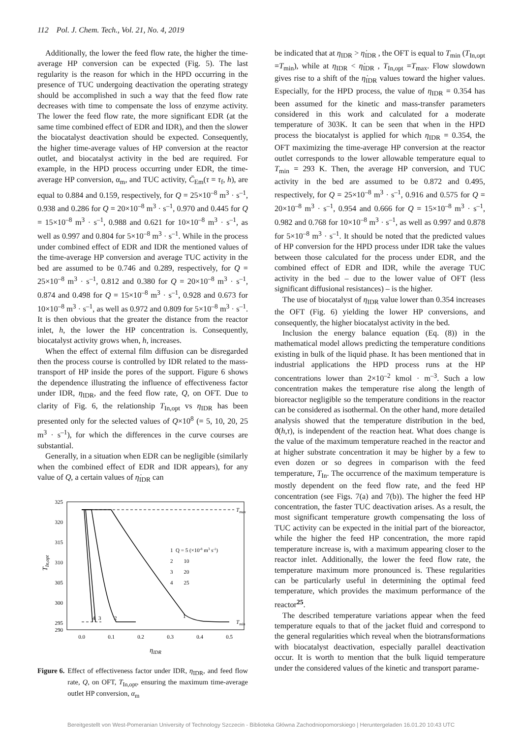112 Pol. J. Chem. Tech., Vol. 21, No. 4, 2019
Additionally, the lower the feed flow rate, the higher the time-average HP conversion can be expected (Fig. 5). The last regularity is the reason for which in the HPD occurring in the presence of TUC undergoing deactivation the operating strategy should be accomplished in such a way that the feed flow rate decreases with time to compensate the loss of enzyme activity. The lower the feed flow rate, the more significant EDR (at the same time combined effect of EDR and IDR), and then the slower the biocatalyst deactivation should be expected. Consequently, the higher time-average values of HP conversion at the reactor outlet, and biocatalyst activity in the bed are required. For example, in the HPD process occurring under EDR, the time-average HP conversion, α<sub>m</sub>, and TUC activity, C̄<sub>Em</sub>(τ = τ<sub>f</sub>, h), are equal to 0.884 and 0.159, respectively, for Q = 25×10<sup>–8</sup> m<sup>3</sup> · s<sup>–1</sup>, 0.938 and 0.286 for Q = 20×10<sup>–8</sup> m<sup>3</sup> · s<sup>–1</sup>, 0.970 and 0.445 for Q = 15×10<sup>–8</sup> m<sup>3</sup> · s<sup>–1</sup>, 0.988 and 0.621 for 10×10<sup>–8</sup> m<sup>3</sup> · s<sup>–1</sup>, as well as 0.997 and 0.804 for 5×10<sup>–8</sup> m<sup>3</sup> · s<sup>–1</sup>. While in the process under combined effect of EDR and IDR the mentioned values of the time-average HP conversion and average TUC activity in the bed are assumed to be 0.746 and 0.289, respectively, for Q = 25×10<sup>–8</sup> m<sup>3</sup> · s<sup>–1</sup>, 0.812 and 0.380 for Q = 20×10<sup>–8</sup> m<sup>3</sup> · s<sup>–1</sup>, 0.874 and 0.498 for Q = 15×10<sup>–8</sup> m<sup>3</sup> · s<sup>–1</sup>, 0.928 and 0.673 for 10×10<sup>–8</sup> m<sup>3</sup> · s<sup>–1</sup>, as well as 0.972 and 0.809 for 5×10<sup>–8</sup> m<sup>3</sup> · s<sup>–1</sup>. It is then obvious that the greater the distance from the reactor inlet, h, the lower the HP concentration is. Consequently, biocatalyst activity grows when, h, increases.
When the effect of external film diffusion can be disregarded then the process course is controlled by IDR related to the mass-transport of HP inside the pores of the support. Figure 6 shows the dependence illustrating the influence of effectiveness factor under IDR, η<sub>IDR</sub>, and the feed flow rate, Q, on OFT. Due to clarity of Fig. 6, the relationship T<sub>In,opt</sub> vs η<sub>IDR</sub> has been presented only for the selected values of Q×10<sup>8</sup> (= 5, 10, 20, 25 m<sup>3</sup> · s<sup>–1</sup>), for which the differences in the curve courses are substantial.
Generally, in a situation when EDR can be negligible (similarly when the combined effect of EDR and IDR appears), for any value of Q, a certain values of η̇<sub>IDR</sub> can
325
320
315
310
305
300
295
290
0.0
0.1
0.2
0.3
0.4
0.5
ηIDR
TIn,opt
Tmax
Tmin
4
3
2
1
1 Q = 5 (×10-8 m3 s-1)
2 10
3 20
4 25
Figure 6. Effect of effectiveness factor under IDR, η<sub>IDR</sub>, and feed flow rate, Q, on OFT, T<sub>In,opt</sub>, ensuring the maximum time-average outlet HP conversion, α<sub>m</sub>
be indicated that at η<sub>IDR</sub> > η̇<sub>IDR</sub> , the OFT is equal to T<sub>min</sub> (T<sub>In,opt</sub> =T<sub>min</sub>), while at η<sub>IDR</sub> < η̇<sub>IDR</sub> , T<sub>In,opt</sub> =T<sub>max</sub>. Flow slowdown gives rise to a shift of the η̇<sub>IDR</sub> values toward the higher values. Especially, for the HPD process, the value of η<sub>IDR</sub> = 0.354 has been assumed for the kinetic and mass-transfer parameters considered in this work and calculated for a moderate temperature of 303K. It can be seen that when in the HPD process the biocatalyst is applied for which η<sub>IDR</sub> = 0.354, the OFT maximizing the time-average HP conversion at the reactor outlet corresponds to the lower allowable temperature equal to T<sub>min</sub> = 293 K. Then, the average HP conversion, and TUC activity in the bed are assumed to be 0.872 and 0.495, respectively, for Q = 25×10<sup>–8</sup> m<sup>3</sup> · s<sup>–1</sup>, 0.916 and 0.575 for Q = 20×10<sup>–8</sup> m<sup>3</sup> · s<sup>–1</sup>, 0.954 and 0.666 for Q = 15×10<sup>–8</sup> m<sup>3</sup> · s<sup>–1</sup>, 0.982 and 0.768 for 10×10<sup>–8</sup> m<sup>3</sup> · s<sup>–1</sup>, as well as 0.997 and 0.878 for 5×10<sup>–8</sup> m<sup>3</sup> · s<sup>–1</sup>. It should be noted that the predicted values of HP conversion for the HPD process under IDR take the values between those calculated for the process under EDR, and the combined effect of EDR and IDR, while the average TUC activity in the bed – due to the lower value of OFT (less significant diffusional resistances) – is the higher.
The use of biocatalyst of η<sub>IDR</sub> value lower than 0.354 increases the OFT (Fig. 6) yielding the lower HP conversions, and consequently, the higher biocatalyst activity in the bed.
Inclusion the energy balance equation (Eq. (8)) in the mathematical model allows predicting the temperature conditions existing in bulk of the liquid phase. It has been mentioned that in industrial applications the HPD process runs at the HP concentrations lower than 2×10<sup>–2</sup> kmol · m<sup>–3</sup>. Such a low concentration makes the temperature rise along the length of bioreactor negligible so the temperature conditions in the reactor can be considered as isothermal. On the other hand, more detailed analysis showed that the temperature distribution in the bed, ϑ(h,τ), is independent of the reaction heat. What does change is the value of the maximum temperature reached in the reactor and at higher substrate concentration it may be higher by a few to even dozen or so degrees in comparison with the feed temperature, T<sub>In</sub>. The occurrence of the maximum temperature is mostly dependent on the feed flow rate, and the feed HP concentration (see Figs. 7(a) and 7(b)). The higher the feed HP concentration, the faster TUC deactivation arises. As a result, the most significant temperature growth compensating the loss of TUC activity can be expected in the initial part of the bioreactor, while the higher the feed HP concentration, the more rapid temperature increase is, with a maximum appearing closer to the reactor inlet. Additionally, the lower the feed flow rate, the temperature maximum more pronounced is. These regularities can be particularly useful in determining the optimal feed temperature, which provides the maximum performance of the reactor<sup>25</sup>.
The described temperature variations appear when the feed temperature equals to that of the jacket fluid and correspond to the general regularities which reveal when the biotransformations with biocatalyst deactivation, especially parallel deactivation occur. It is worth to mention that the bulk liquid temperature under the considered values of the kinetic and transport parame-
Bereitgestellt von West-Pomeranian University of Technology Szczecin - Biblioteka Główna Zachodniopomorskiego | Heruntergeladen 16.01.20 10:43 UTC